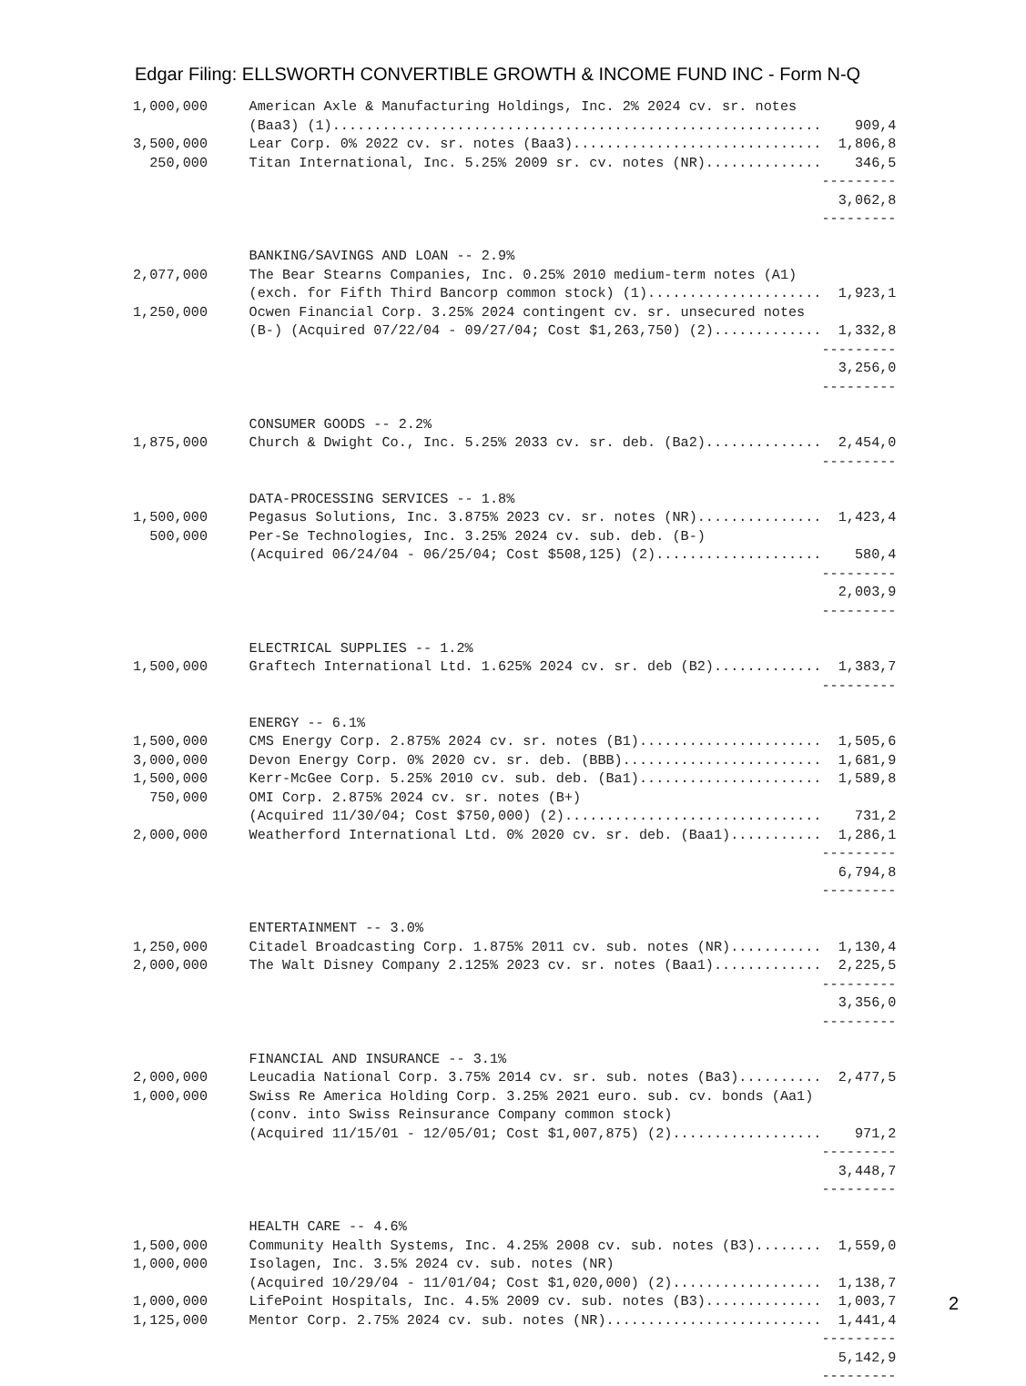Edgar Filing: ELLSWORTH CONVERTIBLE GROWTH & INCOME FUND INC - Form N-Q
1,000,000     American Axle & Manufacturing Holdings, Inc. 2% 2024 cv. sr. notes
              (Baa3) (1)...........................................................    909,4
3,500,000     Lear Corp. 0% 2022 cv. sr. notes (Baa3)..............................  1,806,8
  250,000     Titan International, Inc. 5.25% 2009 sr. cv. notes (NR)..............    346,5
                                                                                   ---------
                                                                                     3,062,8
                                                                                   ---------

              BANKING/SAVINGS AND LOAN -- 2.9%
2,077,000     The Bear Stearns Companies, Inc. 0.25% 2010 medium-term notes (A1)
              (exch. for Fifth Third Bancorp common stock) (1).....................  1,923,1
1,250,000     Ocwen Financial Corp. 3.25% 2024 contingent cv. sr. unsecured notes
              (B-) (Acquired 07/22/04 - 09/27/04; Cost $1,263,750) (2).............  1,332,8
                                                                                   ---------
                                                                                     3,256,0
                                                                                   ---------

              CONSUMER GOODS -- 2.2%
1,875,000     Church & Dwight Co., Inc. 5.25% 2033 cv. sr. deb. (Ba2)..............  2,454,0
                                                                                   ---------

              DATA-PROCESSING SERVICES -- 1.8%
1,500,000     Pegasus Solutions, Inc. 3.875% 2023 cv. sr. notes (NR)...............  1,423,4
  500,000     Per-Se Technologies, Inc. 3.25% 2024 cv. sub. deb. (B-)
              (Acquired 06/24/04 - 06/25/04; Cost $508,125) (2)....................    580,4
                                                                                   ---------
                                                                                     2,003,9
                                                                                   ---------

              ELECTRICAL SUPPLIES -- 1.2%
1,500,000     Graftech International Ltd. 1.625% 2024 cv. sr. deb (B2).............  1,383,7
                                                                                   ---------

              ENERGY -- 6.1%
1,500,000     CMS Energy Corp. 2.875% 2024 cv. sr. notes (B1)......................  1,505,6
3,000,000     Devon Energy Corp. 0% 2020 cv. sr. deb. (BBB)........................  1,681,9
1,500,000     Kerr-McGee Corp. 5.25% 2010 cv. sub. deb. (Ba1)......................  1,589,8
  750,000     OMI Corp. 2.875% 2024 cv. sr. notes (B+)
              (Acquired 11/30/04; Cost $750,000) (2)...............................    731,2
2,000,000     Weatherford International Ltd. 0% 2020 cv. sr. deb. (Baa1)...........  1,286,1
                                                                                   ---------
                                                                                     6,794,8
                                                                                   ---------

              ENTERTAINMENT -- 3.0%
1,250,000     Citadel Broadcasting Corp. 1.875% 2011 cv. sub. notes (NR)...........  1,130,4
2,000,000     The Walt Disney Company 2.125% 2023 cv. sr. notes (Baa1).............  2,225,5
                                                                                   ---------
                                                                                     3,356,0
                                                                                   ---------

              FINANCIAL AND INSURANCE -- 3.1%
2,000,000     Leucadia National Corp. 3.75% 2014 cv. sr. sub. notes (Ba3)..........  2,477,5
1,000,000     Swiss Re America Holding Corp. 3.25% 2021 euro. sub. cv. bonds (Aa1)
              (conv. into Swiss Reinsurance Company common stock)
              (Acquired 11/15/01 - 12/05/01; Cost $1,007,875) (2)..................    971,2
                                                                                   ---------
                                                                                     3,448,7
                                                                                   ---------

              HEALTH CARE -- 4.6%
1,500,000     Community Health Systems, Inc. 4.25% 2008 cv. sub. notes (B3)........  1,559,0
1,000,000     Isolagen, Inc. 3.5% 2024 cv. sub. notes (NR)
              (Acquired 10/29/04 - 11/01/04; Cost $1,020,000) (2)..................  1,138,7
1,000,000     LifePoint Hospitals, Inc. 4.5% 2009 cv. sub. notes (B3)..............  1,003,7
1,125,000     Mentor Corp. 2.75% 2024 cv. sub. notes (NR)..........................  1,441,4
                                                                                   ---------
                                                                                     5,142,9
                                                                                   ---------
2